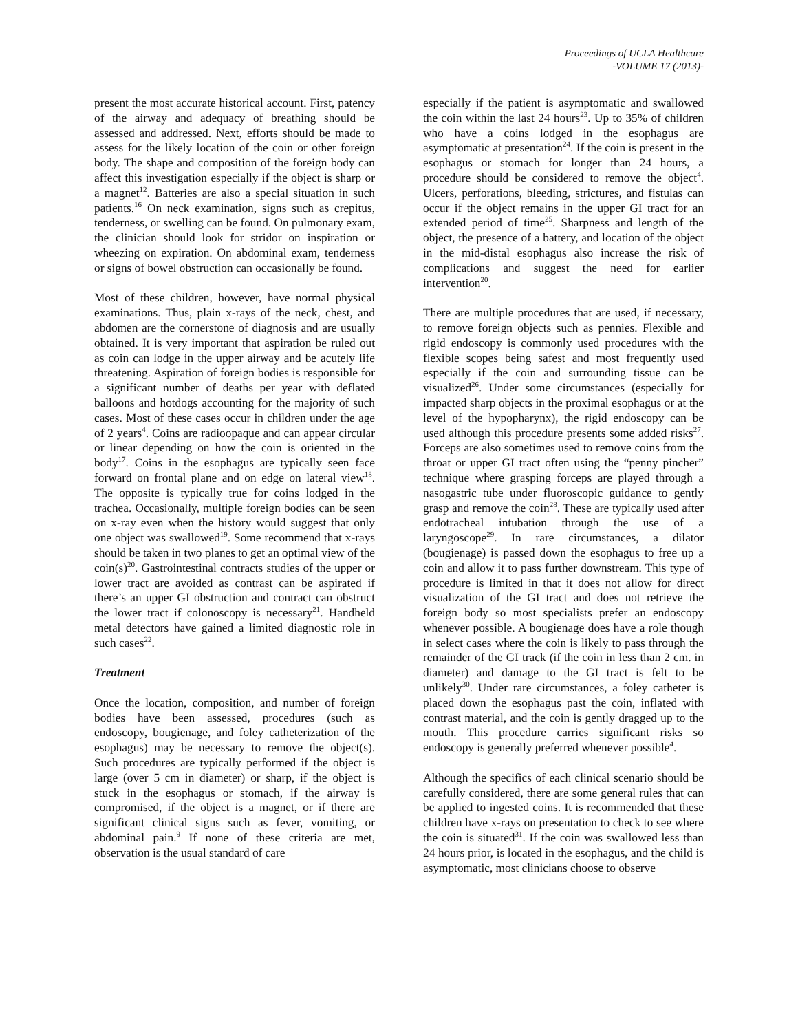Proceedings of UCLA Healthcare
-VOLUME 17 (2013)-
present the most accurate historical account. First, patency of the airway and adequacy of breathing should be assessed and addressed. Next, efforts should be made to assess for the likely location of the coin or other foreign body. The shape and composition of the foreign body can affect this investigation especially if the object is sharp or a magnet<sup>12</sup>. Batteries are also a special situation in such patients.<sup>16</sup> On neck examination, signs such as crepitus, tenderness, or swelling can be found. On pulmonary exam, the clinician should look for stridor on inspiration or wheezing on expiration. On abdominal exam, tenderness or signs of bowel obstruction can occasionally be found.
Most of these children, however, have normal physical examinations. Thus, plain x-rays of the neck, chest, and abdomen are the cornerstone of diagnosis and are usually obtained. It is very important that aspiration be ruled out as coin can lodge in the upper airway and be acutely life threatening. Aspiration of foreign bodies is responsible for a significant number of deaths per year with deflated balloons and hotdogs accounting for the majority of such cases. Most of these cases occur in children under the age of 2 years<sup>4</sup>. Coins are radioopaque and can appear circular or linear depending on how the coin is oriented in the body<sup>17</sup>. Coins in the esophagus are typically seen face forward on frontal plane and on edge on lateral view<sup>18</sup>. The opposite is typically true for coins lodged in the trachea. Occasionally, multiple foreign bodies can be seen on x-ray even when the history would suggest that only one object was swallowed<sup>19</sup>. Some recommend that x-rays should be taken in two planes to get an optimal view of the coin(s)<sup>20</sup>. Gastrointestinal contracts studies of the upper or lower tract are avoided as contrast can be aspirated if there’s an upper GI obstruction and contract can obstruct the lower tract if colonoscopy is necessary<sup>21</sup>. Handheld metal detectors have gained a limited diagnostic role in such cases<sup>22</sup>.
Treatment
Once the location, composition, and number of foreign bodies have been assessed, procedures (such as endoscopy, bougienage, and foley catheterization of the esophagus) may be necessary to remove the object(s). Such procedures are typically performed if the object is large (over 5 cm in diameter) or sharp, if the object is stuck in the esophagus or stomach, if the airway is compromised, if the object is a magnet, or if there are significant clinical signs such as fever, vomiting, or abdominal pain.<sup>9</sup> If none of these criteria are met, observation is the usual standard of care
especially if the patient is asymptomatic and swallowed the coin within the last 24 hours<sup>23</sup>. Up to 35% of children who have a coins lodged in the esophagus are asymptomatic at presentation<sup>24</sup>. If the coin is present in the esophagus or stomach for longer than 24 hours, a procedure should be considered to remove the object<sup>4</sup>. Ulcers, perforations, bleeding, strictures, and fistulas can occur if the object remains in the upper GI tract for an extended period of time<sup>25</sup>. Sharpness and length of the object, the presence of a battery, and location of the object in the mid-distal esophagus also increase the risk of complications and suggest the need for earlier intervention<sup>20</sup>.
There are multiple procedures that are used, if necessary, to remove foreign objects such as pennies. Flexible and rigid endoscopy is commonly used procedures with the flexible scopes being safest and most frequently used especially if the coin and surrounding tissue can be visualized<sup>26</sup>. Under some circumstances (especially for impacted sharp objects in the proximal esophagus or at the level of the hypopharynx), the rigid endoscopy can be used although this procedure presents some added risks<sup>27</sup>. Forceps are also sometimes used to remove coins from the throat or upper GI tract often using the “penny pincher” technique where grasping forceps are played through a nasogastric tube under fluoroscopic guidance to gently grasp and remove the coin<sup>28</sup>. These are typically used after endotracheal intubation through the use of a laryngoscope<sup>29</sup>. In rare circumstances, a dilator (bougienage) is passed down the esophagus to free up a coin and allow it to pass further downstream. This type of procedure is limited in that it does not allow for direct visualization of the GI tract and does not retrieve the foreign body so most specialists prefer an endoscopy whenever possible. A bougienage does have a role though in select cases where the coin is likely to pass through the remainder of the GI track (if the coin in less than 2 cm. in diameter) and damage to the GI tract is felt to be unlikely<sup>30</sup>. Under rare circumstances, a foley catheter is placed down the esophagus past the coin, inflated with contrast material, and the coin is gently dragged up to the mouth. This procedure carries significant risks so endoscopy is generally preferred whenever possible<sup>4</sup>.
Although the specifics of each clinical scenario should be carefully considered, there are some general rules that can be applied to ingested coins. It is recommended that these children have x-rays on presentation to check to see where the coin is situated<sup>31</sup>. If the coin was swallowed less than 24 hours prior, is located in the esophagus, and the child is asymptomatic, most clinicians choose to observe